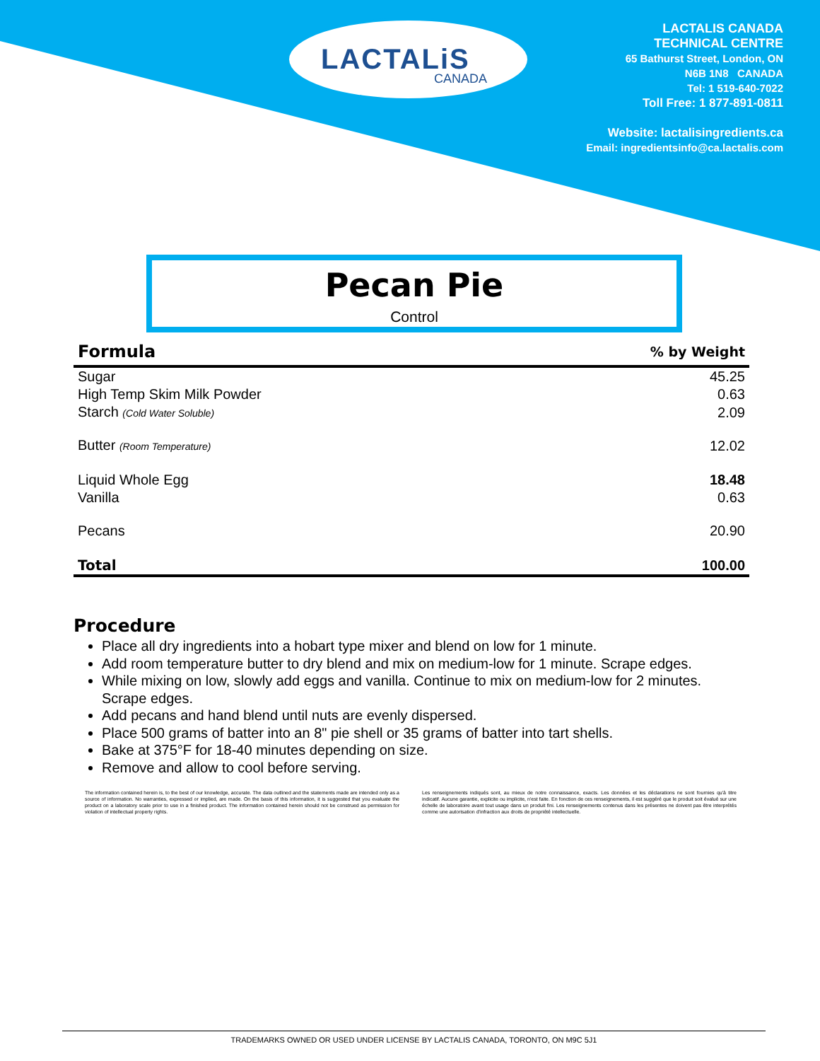LACTALiS
CANADA
LACTALIS CANADA
TECHNICAL CENTRE
65 Bathurst Street, London, ON
N6B 1N8 CANADA
Tel: 1 519-640-7022
Toll Free: 1 877-891-0811
Website: lactalisingredients.ca
Email: ingredientsinfo@ca.lactalis.com
Pecan Pie
Control
| Formula | % by Weight |
| --- | --- |
| Sugar | 45.25 |
| High Temp Skim Milk Powder | 0.63 |
| Starch (Cold Water Soluble) | 2.09 |
| Butter (Room Temperature) | 12.02 |
| Liquid Whole Egg | 18.48 |
| Vanilla | 0.63 |
| Pecans | 20.90 |
| Total | 100.00 |
Procedure
Place all dry ingredients into a hobart type mixer and blend on low for 1 minute.
Add room temperature butter to dry blend and mix on medium-low for 1 minute. Scrape edges.
While mixing on low, slowly add eggs and vanilla. Continue to mix on medium-low for 2 minutes. Scrape edges.
Add pecans and hand blend until nuts are evenly dispersed.
Place 500 grams of batter into an 8" pie shell or 35 grams of batter into tart shells.
Bake at 375°F for 18-40 minutes depending on size.
Remove and allow to cool before serving.
The information contained herein is, to the best of our knowledge, accurate. The data outlined and the statements made are intended only as a source of information. No warranties, expressed or implied, are made. On the basis of this information, it is suggested that you evaluate the product on a laboratory scale prior to use in a finished product. The information contained herein should not be construed as permission for violation of intellectual property rights.
Les renseignements indiqués sont, au mieux de notre connaissance, exacts. Les données et les déclarations ne sont fournies qu'à titre indicatif. Aucune garantie, explicite ou implicite, n'est faite. En fonction de ces renseignements, il est suggéré que le produit soit évalué sur une échelle de laboratoire avant tout usage dans un produit fini. Les renseignements contenus dans les présentes ne doivent pas être interprétés comme une autorisation d'infraction aux droits de propriété intellectuelle.
TRADEMARKS OWNED OR USED UNDER LICENSE BY LACTALIS CANADA, TORONTO, ON M9C 5J1